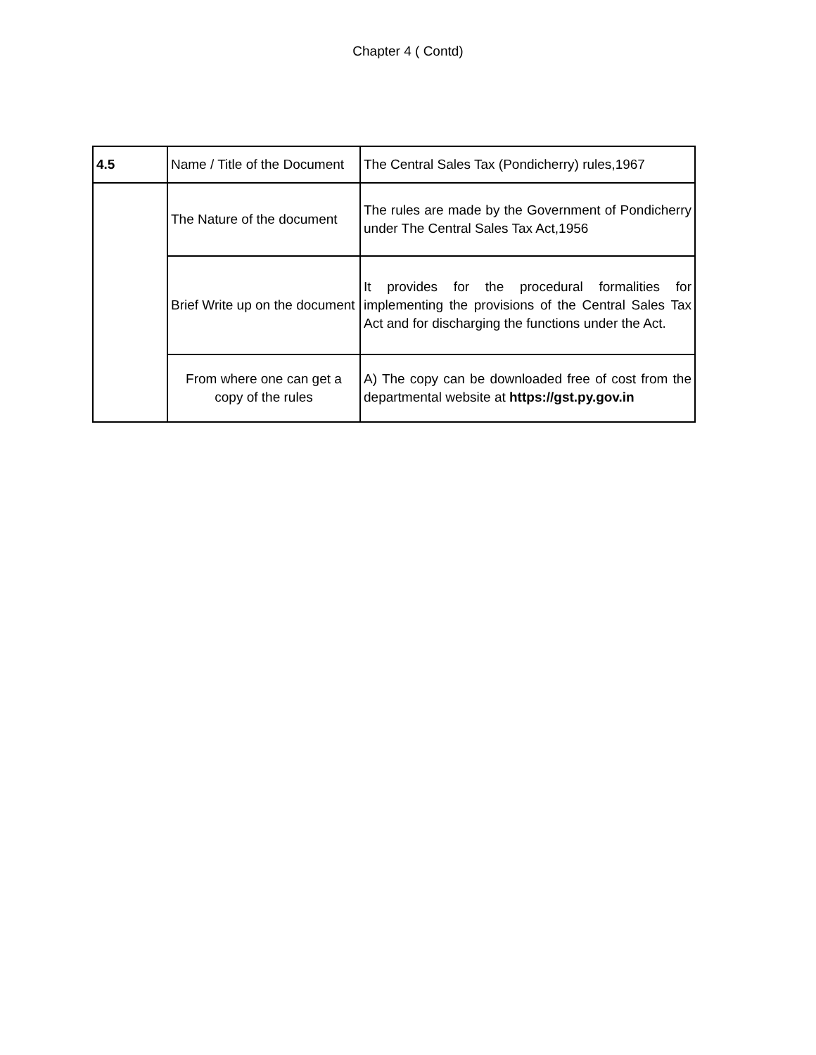Chapter 4 ( Contd)
| 4.5 | Name / Title of the Document | The Central Sales Tax (Pondicherry) rules,1967 |
| | The Nature of the document | The rules are made by the Government of Pondicherry under The Central Sales Tax Act,1956 |
| | Brief Write up on the document | It provides for the procedural formalities for implementing the provisions of the Central Sales Tax Act and for discharging the functions under the Act. |
| | From where one can get a copy of the rules | A) The copy can be downloaded free of cost from the departmental website at https://gst.py.gov.in |